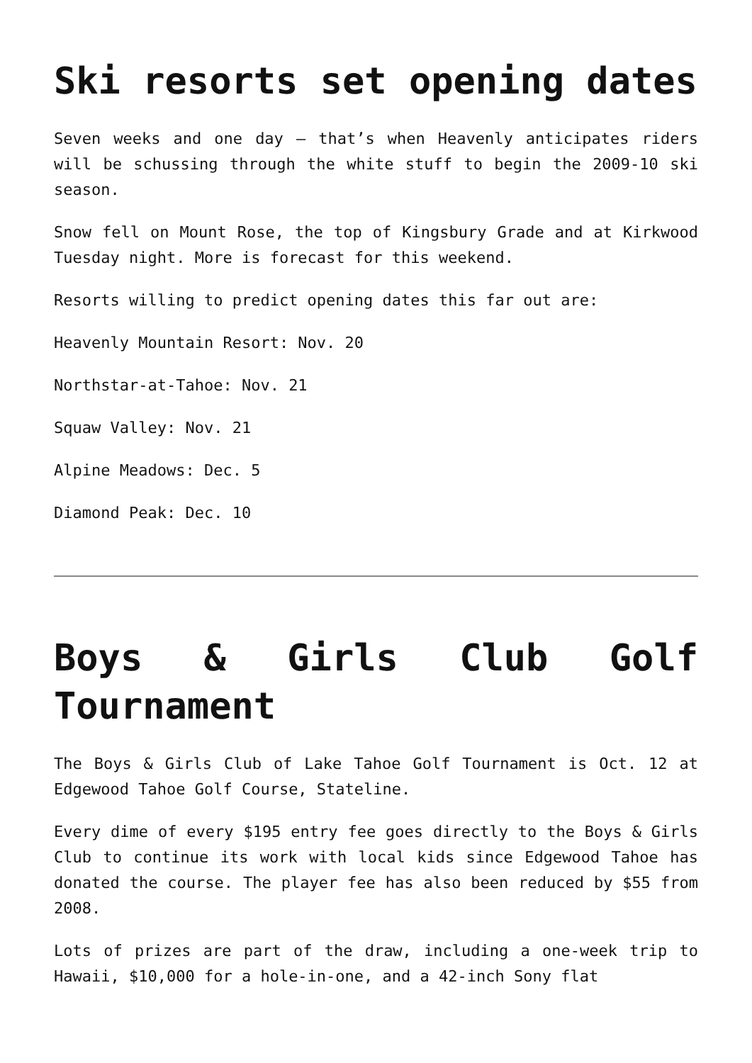Ski resorts set opening dates
Seven weeks and one day – that’s when Heavenly anticipates riders will be schussing through the white stuff to begin the 2009-10 ski season.
Snow fell on Mount Rose, the top of Kingsbury Grade and at Kirkwood Tuesday night. More is forecast for this weekend.
Resorts willing to predict opening dates this far out are:
Heavenly Mountain Resort: Nov. 20
Northstar-at-Tahoe: Nov. 21
Squaw Valley: Nov. 21
Alpine Meadows: Dec. 5
Diamond Peak: Dec. 10
Boys & Girls Club Golf Tournament
The Boys & Girls Club of Lake Tahoe Golf Tournament is Oct. 12 at Edgewood Tahoe Golf Course, Stateline.
Every dime of every $195 entry fee goes directly to the Boys & Girls Club to continue its work with local kids since Edgewood Tahoe has donated the course. The player fee has also been reduced by $55 from 2008.
Lots of prizes are part of the draw, including a one-week trip to Hawaii, $10,000 for a hole-in-one, and a 42-inch Sony flat